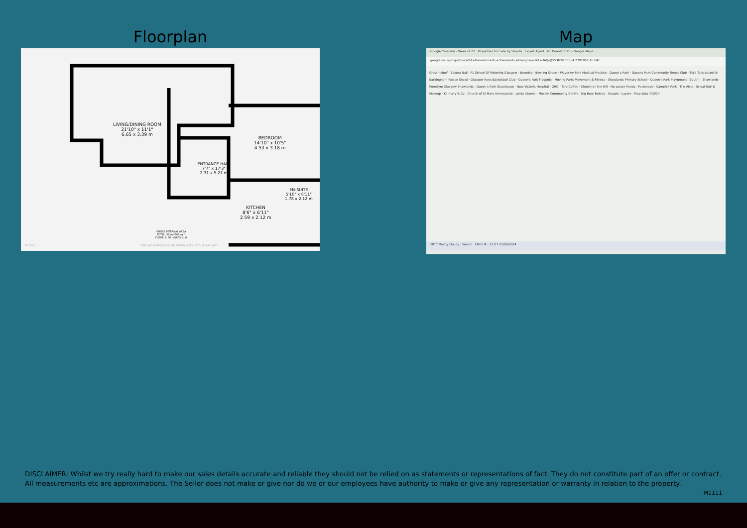Floorplan
LIVING/DINING ROOM
21'10" x 11'1"
6.65 x 3.39 m
BEDROOM
14'10" x 10'5"
4.53 x 3.18 m
ENTRANCE HALL
7'7" x 17'3"
2.31 x 5.27 m
KITCHEN
8'6" x 6'11"
2.59 x 2.12 m
EN-SUITE
5'10" x 6'11"
1.78 x 2.12 m
GROSS INTERNAL AREA
TOTAL: 56 m²/603 sq ft
FLOOR 1: 56 m²/603 sq ft
FLOOR 1
SIZE AND DIMENSIONS ARE APPROXIMATE, ACTUAL MAY VARY
Map
Google Calendar - Week of 22 Properties For Sale by Shanta Expert Agent 61 Deanston Dr - Google Maps
google.co.uk/maps/place/61+Deanston+Dr,+Shawlands,+Glasgow+G41+3AQ/@55.8297665,-4.2791857,16.04z
Crossmyloof · Sakura Nail · F1 School Of Motoring Glasgow · Bramble · Bowling Green · Waverley Park Medical Practice · Queen's Park · Queens Park Community Tennis Club · Tia's Tails based @ Barkingham Palace Shawl · Glasgow Rens Basketball Club · Queen's Park Flagpole · Moving Parts Movement & Fitness · Shawlands Primary School · Queen's Park Playground (South) · Shawlands · PureGym Glasgow Shawlands · Queen's Park Glasshouse · New Victoria Hospital · ORO · Toro Coffee · Church on the Hill · No Lesser Panda · Partenope · Camphill Park · The Aisle - Bridal Hair & Makeup · Kilmurry & Co · Church of St Mary Immaculate · Jamia Islamia - Muslim Community Centre · Big Bear Bakery · Google · Layers · Map data ©2024
10°C Mostly cloudy · Search · ENG UK · 12:07 25/09/2024
DISCLAIMER: Whilst we try really hard to make our sales details accurate and reliable they should not be relied on as statements or representations of fact. They do not constitute part of an offer or contract. All measurements etc are approximations. The Seller does not make or give nor do we or our employees have authority to make or give any representation or warranty in relation to the property.
M1111